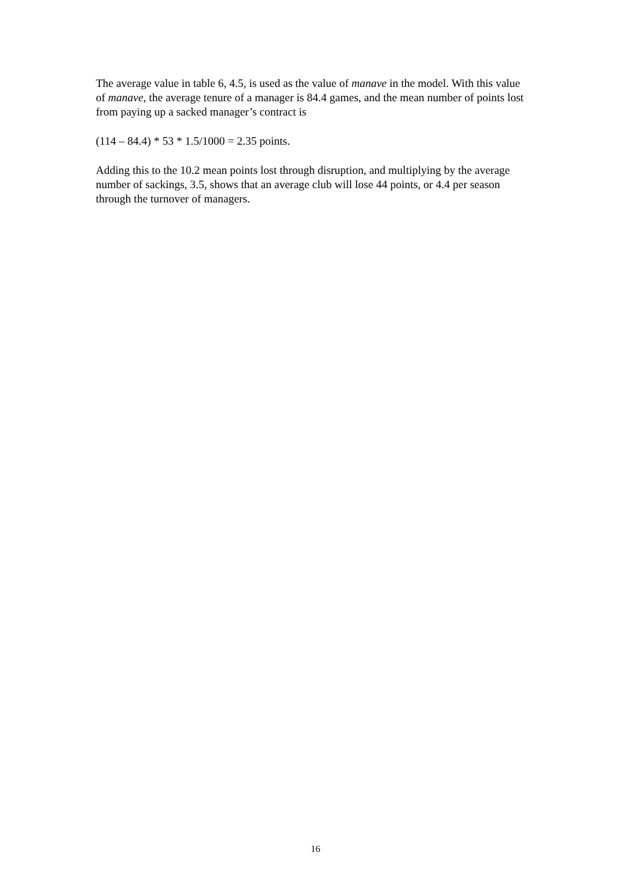The average value in table 6, 4.5, is used as the value of manave in the model. With this value of manave, the average tenure of a manager is 84.4 games, and the mean number of points lost from paying up a sacked manager’s contract is
(114 – 84.4) * 53 * 1.5/1000 = 2.35 points.
Adding this to the 10.2 mean points lost through disruption, and multiplying by the average number of sackings, 3.5, shows that an average club will lose 44 points, or 4.4 per season through the turnover of managers.
16